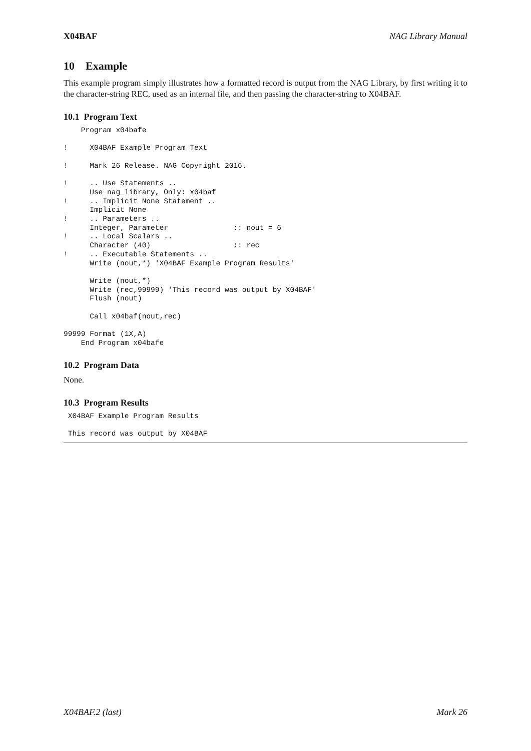X04BAF NAG Library Manual
10 Example
This example program simply illustrates how a formatted record is output from the NAG Library, by first writing it to the character-string REC, used as an internal file, and then passing the character-string to X04BAF.
10.1 Program Text
    Program x04bafe

!     X04BAF Example Program Text

!     Mark 26 Release. NAG Copyright 2016.

!     .. Use Statements ..
      Use nag_library, Only: x04baf
!     .. Implicit None Statement ..
      Implicit None
!     .. Parameters ..
      Integer, Parameter               :: nout = 6
!     .. Local Scalars ..
      Character (40)                   :: rec
!     .. Executable Statements ..
      Write (nout,*) 'X04BAF Example Program Results'

      Write (nout,*)
      Write (rec,99999) 'This record was output by X04BAF'
      Flush (nout)

      Call x04baf(nout,rec)

99999 Format (1X,A)
    End Program x04bafe
10.2 Program Data
None.
10.3 Program Results
 X04BAF Example Program Results

 This record was output by X04BAF
X04BAF.2 (last) Mark 26